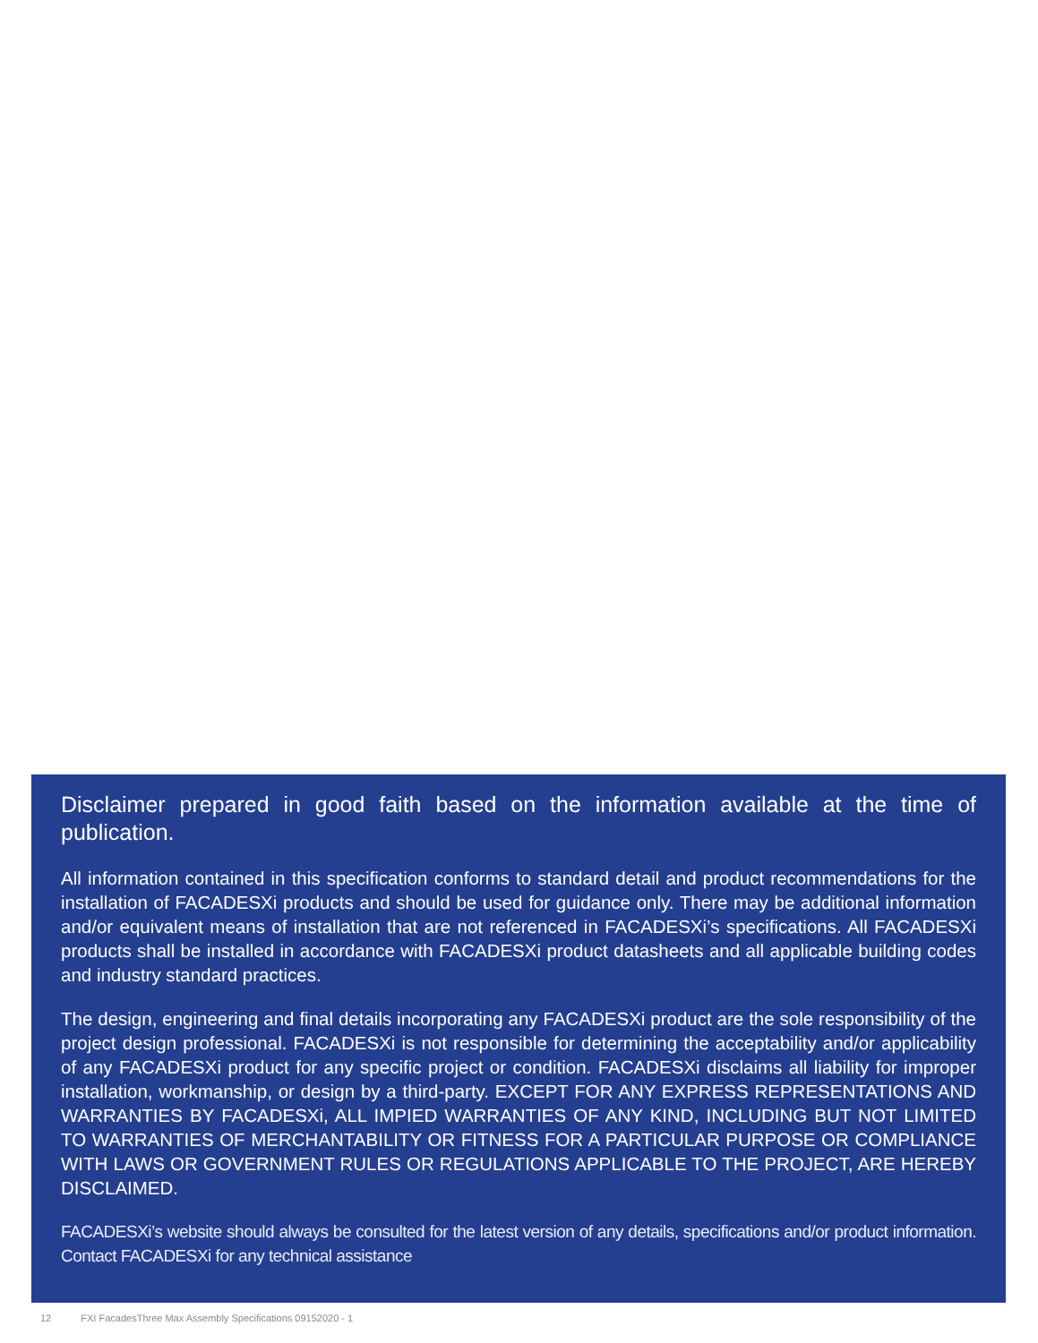Disclaimer prepared in good faith based on the information available at the time of publication.
All information contained in this specification conforms to standard detail and product recommendations for the installation of FACADESXi products and should be used for guidance only. There may be additional information and/or equivalent means of installation that are not referenced in FACADESXi’s specifications. All FACADESXi products shall be installed in accordance with FACADESXi product datasheets and all applicable building codes and industry standard practices.
The design, engineering and final details incorporating any FACADESXi product are the sole responsibility of the project design professional. FACADESXi is not responsible for determining the acceptability and/or applicability of any FACADESXi product for any specific project or condition. FACADESXi disclaims all liability for improper installation, workmanship, or design by a third-party. EXCEPT FOR ANY EXPRESS REPRESENTATIONS AND WARRANTIES BY FACADESXi, ALL IMPIED WARRANTIES OF ANY KIND, INCLUDING BUT NOT LIMITED TO WARRANTIES OF MERCHANTABILITY OR FITNESS FOR A PARTICULAR PURPOSE OR COMPLIANCE WITH LAWS OR GOVERNMENT RULES OR REGULATIONS APPLICABLE TO THE PROJECT, ARE HEREBY DISCLAIMED.
FACADESXi’s website should always be consulted for the latest version of any details, specifications and/or product information. Contact FACADESXi for any technical assistance
12 FXI FacadesThree Max Assembly Specifications 09152020 - 1